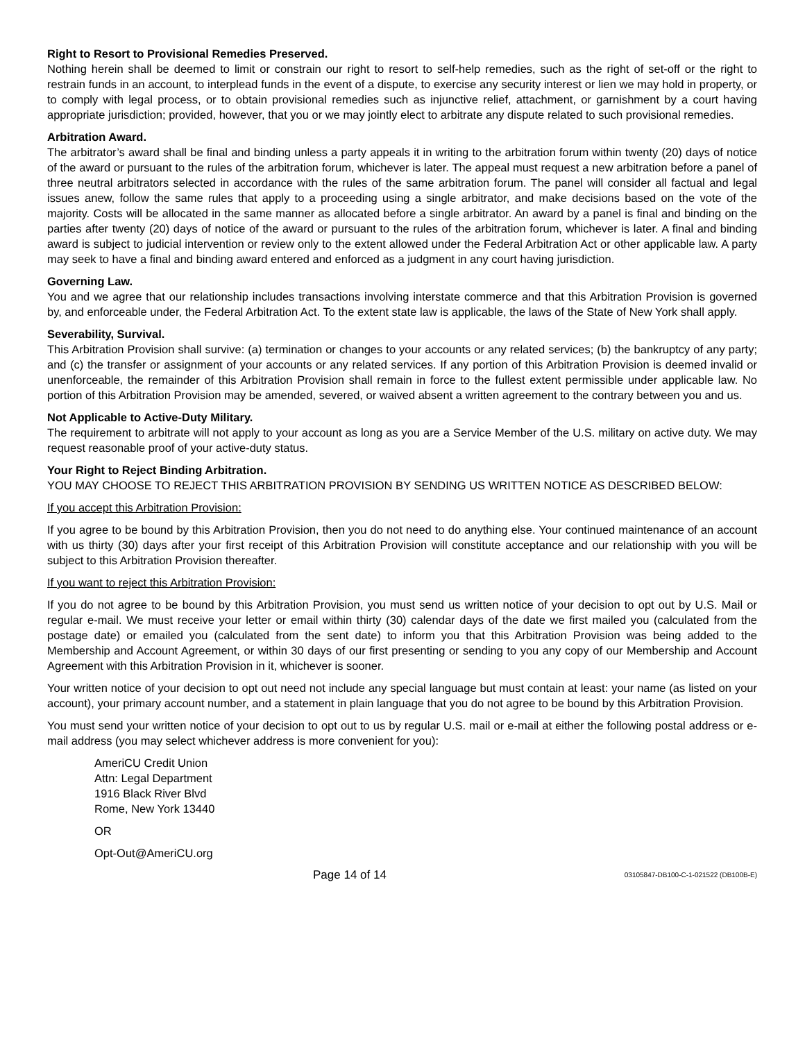Right to Resort to Provisional Remedies Preserved.
Nothing herein shall be deemed to limit or constrain our right to resort to self-help remedies, such as the right of set-off or the right to restrain funds in an account, to interplead funds in the event of a dispute, to exercise any security interest or lien we may hold in property, or to comply with legal process, or to obtain provisional remedies such as injunctive relief, attachment, or garnishment by a court having appropriate jurisdiction; provided, however, that you or we may jointly elect to arbitrate any dispute related to such provisional remedies.
Arbitration Award.
The arbitrator’s award shall be final and binding unless a party appeals it in writing to the arbitration forum within twenty (20) days of notice of the award or pursuant to the rules of the arbitration forum, whichever is later. The appeal must request a new arbitration before a panel of three neutral arbitrators selected in accordance with the rules of the same arbitration forum. The panel will consider all factual and legal issues anew, follow the same rules that apply to a proceeding using a single arbitrator, and make decisions based on the vote of the majority. Costs will be allocated in the same manner as allocated before a single arbitrator. An award by a panel is final and binding on the parties after twenty (20) days of notice of the award or pursuant to the rules of the arbitration forum, whichever is later. A final and binding award is subject to judicial intervention or review only to the extent allowed under the Federal Arbitration Act or other applicable law. A party may seek to have a final and binding award entered and enforced as a judgment in any court having jurisdiction.
Governing Law.
You and we agree that our relationship includes transactions involving interstate commerce and that this Arbitration Provision is governed by, and enforceable under, the Federal Arbitration Act. To the extent state law is applicable, the laws of the State of New York shall apply.
Severability, Survival.
This Arbitration Provision shall survive: (a) termination or changes to your accounts or any related services; (b) the bankruptcy of any party; and (c) the transfer or assignment of your accounts or any related services. If any portion of this Arbitration Provision is deemed invalid or unenforceable, the remainder of this Arbitration Provision shall remain in force to the fullest extent permissible under applicable law. No portion of this Arbitration Provision may be amended, severed, or waived absent a written agreement to the contrary between you and us.
Not Applicable to Active-Duty Military.
The requirement to arbitrate will not apply to your account as long as you are a Service Member of the U.S. military on active duty. We may request reasonable proof of your active-duty status.
Your Right to Reject Binding Arbitration.
YOU MAY CHOOSE TO REJECT THIS ARBITRATION PROVISION BY SENDING US WRITTEN NOTICE AS DESCRIBED BELOW:
If you accept this Arbitration Provision:
If you agree to be bound by this Arbitration Provision, then you do not need to do anything else. Your continued maintenance of an account with us thirty (30) days after your first receipt of this Arbitration Provision will constitute acceptance and our relationship with you will be subject to this Arbitration Provision thereafter.
If you want to reject this Arbitration Provision:
If you do not agree to be bound by this Arbitration Provision, you must send us written notice of your decision to opt out by U.S. Mail or regular e-mail. We must receive your letter or email within thirty (30) calendar days of the date we first mailed you (calculated from the postage date) or emailed you (calculated from the sent date) to inform you that this Arbitration Provision was being added to the Membership and Account Agreement, or within 30 days of our first presenting or sending to you any copy of our Membership and Account Agreement with this Arbitration Provision in it, whichever is sooner.
Your written notice of your decision to opt out need not include any special language but must contain at least: your name (as listed on your account), your primary account number, and a statement in plain language that you do not agree to be bound by this Arbitration Provision.
You must send your written notice of your decision to opt out to us by regular U.S. mail or e-mail at either the following postal address or e-mail address (you may select whichever address is more convenient for you):
AmeriCU Credit Union
Attn: Legal Department
1916 Black River Blvd
Rome, New York 13440
OR
Opt-Out@AmeriCU.org
Page 14 of 14 03105847-DB100-C-1-021522 (DB100B-E)